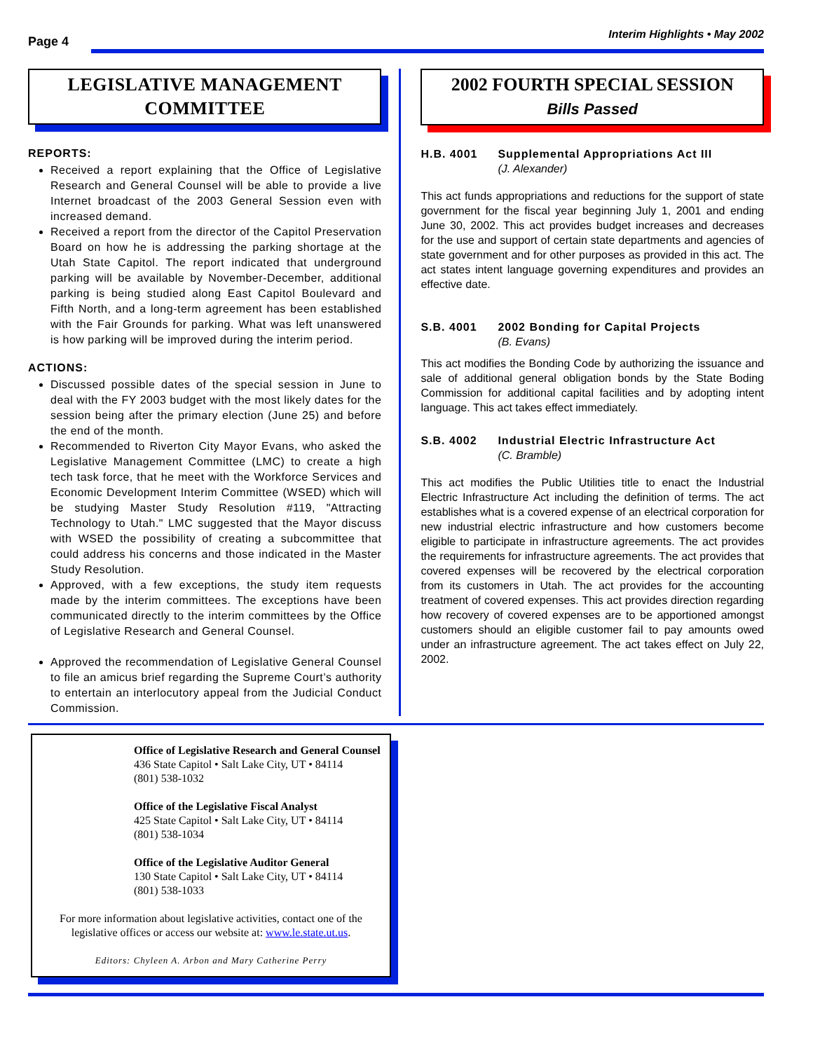Page 4 Interim Highlights • May 2002
LEGISLATIVE MANAGEMENT
COMMITTEE
REPORTS:
Received a report explaining that the Office of Legislative Research and General Counsel will be able to provide a live Internet broadcast of the 2003 General Session even with increased demand.
Received a report from the director of the Capitol Preservation Board on how he is addressing the parking shortage at the Utah State Capitol. The report indicated that underground parking will be available by November-December, additional parking is being studied along East Capitol Boulevard and Fifth North, and a long-term agreement has been established with the Fair Grounds for parking. What was left unanswered is how parking will be improved during the interim period.
ACTIONS:
Discussed possible dates of the special session in June to deal with the FY 2003 budget with the most likely dates for the session being after the primary election (June 25) and before the end of the month.
Recommended to Riverton City Mayor Evans, who asked the Legislative Management Committee (LMC) to create a high tech task force, that he meet with the Workforce Services and Economic Development Interim Committee (WSED) which will be studying Master Study Resolution #119, "Attracting Technology to Utah." LMC suggested that the Mayor discuss with WSED the possibility of creating a subcommittee that could address his concerns and those indicated in the Master Study Resolution.
Approved, with a few exceptions, the study item requests made by the interim committees. The exceptions have been communicated directly to the interim committees by the Office of Legislative Research and General Counsel.
Approved the recommendation of Legislative General Counsel to file an amicus brief regarding the Supreme Court’s authority to entertain an interlocutory appeal from the Judicial Conduct Commission.
2002 FOURTH SPECIAL SESSION
Bills Passed
H.B. 4001 Supplemental Appropriations Act III
(J. Alexander)
This act funds appropriations and reductions for the support of state government for the fiscal year beginning July 1, 2001 and ending June 30, 2002. This act provides budget increases and decreases for the use and support of certain state departments and agencies of state government and for other purposes as provided in this act. The act states intent language governing expenditures and provides an effective date.
S.B. 4001 2002 Bonding for Capital Projects
(B. Evans)
This act modifies the Bonding Code by authorizing the issuance and sale of additional general obligation bonds by the State Boding Commission for additional capital facilities and by adopting intent language. This act takes effect immediately.
S.B. 4002 Industrial Electric Infrastructure Act
(C. Bramble)
This act modifies the Public Utilities title to enact the Industrial Electric Infrastructure Act including the definition of terms. The act establishes what is a covered expense of an electrical corporation for new industrial electric infrastructure and how customers become eligible to participate in infrastructure agreements. The act provides the requirements for infrastructure agreements. The act provides that covered expenses will be recovered by the electrical corporation from its customers in Utah. The act provides for the accounting treatment of covered expenses. This act provides direction regarding how recovery of covered expenses are to be apportioned amongst customers should an eligible customer fail to pay amounts owed under an infrastructure agreement. The act takes effect on July 22, 2002.
Office of Legislative Research and General Counsel
436 State Capitol • Salt Lake City, UT • 84114
(801) 538-1032
Office of the Legislative Fiscal Analyst
425 State Capitol • Salt Lake City, UT • 84114
(801) 538-1034
Office of the Legislative Auditor General
130 State Capitol • Salt Lake City, UT • 84114
(801) 538-1033
For more information about legislative activities, contact one of the legislative offices or access our website at: www.le.state.ut.us.
Editors: Chyleen A. Arbon and Mary Catherine Perry